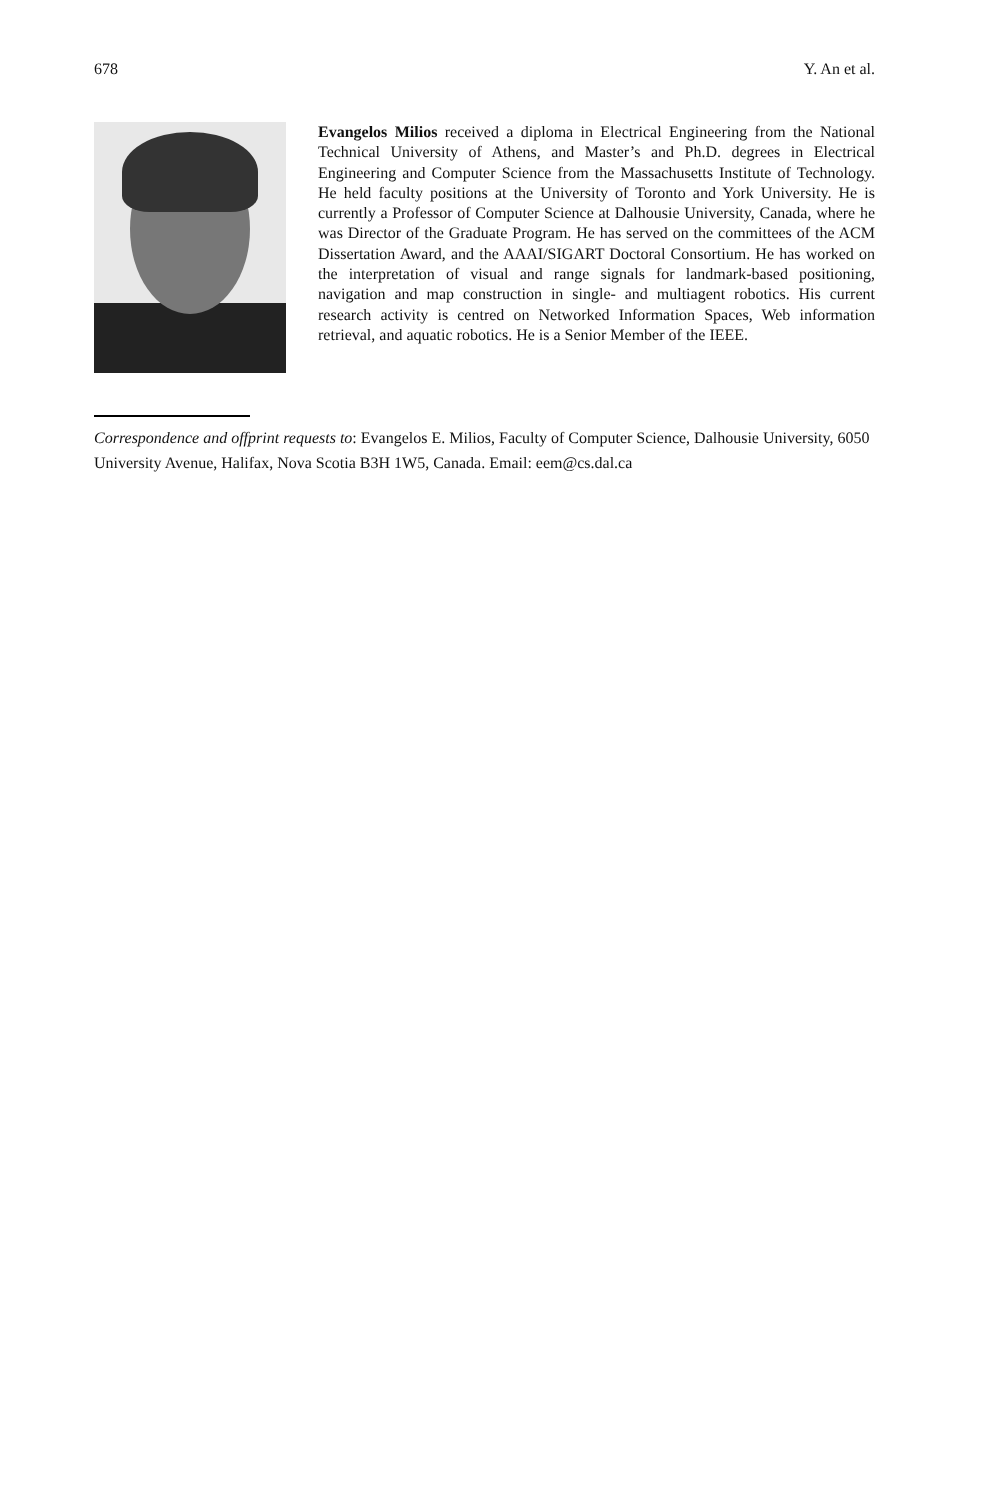678 Y. An et al.
Evangelos Milios received a diploma in Electrical Engineering from the National Technical University of Athens, and Master’s and Ph.D. degrees in Electrical Engineering and Computer Science from the Massachusetts Institute of Technology. He held faculty positions at the University of Toronto and York University. He is currently a Professor of Computer Science at Dalhousie University, Canada, where he was Director of the Graduate Program. He has served on the committees of the ACM Dissertation Award, and the AAAI/SIGART Doctoral Consortium. He has worked on the interpretation of visual and range signals for landmark-based positioning, navigation and map construction in single- and multiagent robotics. His current research activity is centred on Networked Information Spaces, Web information retrieval, and aquatic robotics. He is a Senior Member of the IEEE.
Correspondence and offprint requests to: Evangelos E. Milios, Faculty of Computer Science, Dalhousie University, 6050 University Avenue, Halifax, Nova Scotia B3H 1W5, Canada. Email: eem@cs.dal.ca